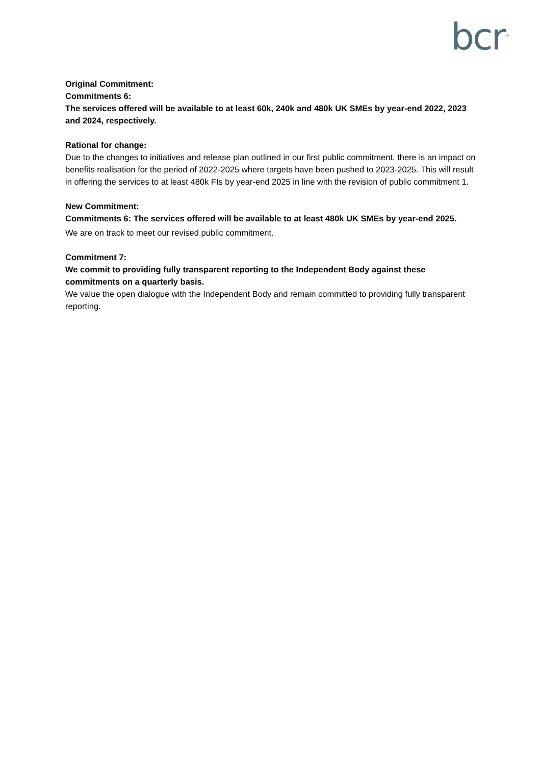bcr<sup>TM</sup>
Original Commitment:
Commitments 6:
The services offered will be available to at least 60k, 240k and 480k UK SMEs by year-end 2022, 2023 and 2024, respectively.
Rational for change:
Due to the changes to initiatives and release plan outlined in our first public commitment, there is an impact on benefits realisation for the period of 2022-2025 where targets have been pushed to 2023-2025. This will result in offering the services to at least 480k FIs by year-end 2025 in line with the revision of public commitment 1.
New Commitment:
Commitments 6: The services offered will be available to at least 480k UK SMEs by year-end 2025.
We are on track to meet our revised public commitment.
Commitment 7:
We commit to providing fully transparent reporting to the Independent Body against these commitments on a quarterly basis.
We value the open dialogue with the Independent Body and remain committed to providing fully transparent reporting.